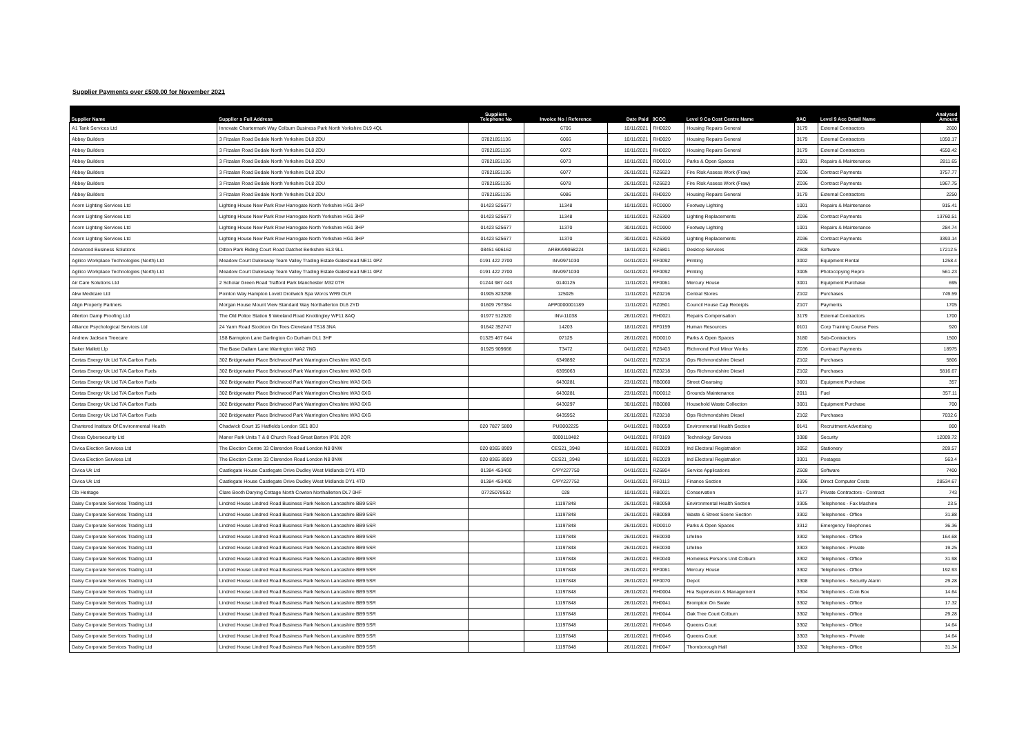Supplier Payments over £500.00 for November 2021
| Supplier Name | Supplier s Full Address | Suppliers Telephone No | Invoice No / Reference | Date Paid | 9CCC | Level 9 Co Cost Centre Name | 9AC | Level 9 Acc Detail Name | Analysed Amount |
| --- | --- | --- | --- | --- | --- | --- | --- | --- | --- |
| A1 Tank Services Ltd | Innovate Chartermark Way Colburn Business Park North Yorkshire DL9 4QL | | 6706 | 10/11/2021 | RH0020 | Housing Repairs General | 3179 | External Contractors | 2600 |
| Abbey Builders | 3 Fitzalan Road Bedale North Yorkshire DL8 2DU | 07821851136 | 6066 | 10/11/2021 | RH0020 | Housing Repairs General | 3179 | External Contractors | 1050.17 |
| Abbey Builders | 3 Fitzalan Road Bedale North Yorkshire DL8 2DU | 07821851136 | 6072 | 10/11/2021 | RH0020 | Housing Repairs General | 3179 | External Contractors | 4550.42 |
| Abbey Builders | 3 Fitzalan Road Bedale North Yorkshire DL8 2DU | 07821851136 | 6073 | 10/11/2021 | RD0010 | Parks & Open Spaces | 1001 | Repairs & Maintenance | 2811.65 |
| Abbey Builders | 3 Fitzalan Road Bedale North Yorkshire DL8 2DU | 07821851136 | 6077 | 26/11/2021 | RZ6623 | Fire Risk Assess Work (Fraw) | Z036 | Contract Payments | 3757.77 |
| Abbey Builders | 3 Fitzalan Road Bedale North Yorkshire DL8 2DU | 07821851136 | 6078 | 26/11/2021 | RZ6623 | Fire Risk Assess Work (Fraw) | Z036 | Contract Payments | 1967.75 |
| Abbey Builders | 3 Fitzalan Road Bedale North Yorkshire DL8 2DU | 07821851136 | 6086 | 26/11/2021 | RH0020 | Housing Repairs General | 3179 | External Contractors | 2250 |
| Acorn Lighting Services Ltd | Lighting House New Park Row Harrogate North Yorkshire HG1 3HP | 01423 525677 | 11348 | 10/11/2021 | RC0000 | Footway Lighting | 1001 | Repairs & Maintenance | 915.41 |
| Acorn Lighting Services Ltd | Lighting House New Park Row Harrogate North Yorkshire HG1 3HP | 01423 525677 | 11348 | 10/11/2021 | RZ6300 | Lighting Replacements | Z036 | Contract Payments | 13760.51 |
| Acorn Lighting Services Ltd | Lighting House New Park Row Harrogate North Yorkshire HG1 3HP | 01423 525677 | 11370 | 30/11/2021 | RC0000 | Footway Lighting | 1001 | Repairs & Maintenance | 284.74 |
| Acorn Lighting Services Ltd | Lighting House New Park Row Harrogate North Yorkshire HG1 3HP | 01423 525677 | 11370 | 30/11/2021 | RZ6300 | Lighting Replacements | Z036 | Contract Payments | 3393.14 |
| Advanced Business Solutions | Ditton Park Riding Court Road Datchet Berkshire SL3 9LL | 08451 606162 | ARBK/99058224 | 18/11/2021 | RZ6801 | Desktop Services | Z608 | Software | 17212.5 |
| Agilico Workplace Technologies (North) Ltd | Meadow Court Dukesway Team Valley Trading Estate Gateshead NE11 0PZ | 0191 422 2700 | INV0971030 | 04/11/2021 | RF0092 | Printing | 3002 | Equipment Rental | 1258.4 |
| Agilico Workplace Technologies (North) Ltd | Meadow Court Dukesway Team Valley Trading Estate Gateshead NE11 0PZ | 0191 422 2700 | INV0971030 | 04/11/2021 | RF0092 | Printing | 3005 | Photocopying Repro | 561.23 |
| Air Care Solutions Ltd | 2 Scholar Green Road Trafford Park Manchester M32 0TR | 01244 987 443 | 0140125 | 11/11/2021 | RF0061 | Mercury House | 3001 | Equipment Purchase | 695 |
| Akw Medicare Ltd | Pointon Way Hampton Lovett Droitwich Spa Worcs WR9 OLR | 01905 823298 | 125025 | 11/11/2021 | RZ0216 | Central Stores | Z102 | Purchases | 749.59 |
| Align Property Partners | Morgan House Mount View Standard Way Northallerton DL6 2YD | 01609 797384 | APP0000001189 | 11/11/2021 | RZ0501 | Council House Cap Receipts | Z107 | Payments | 1705 |
| Allerton Damp Proofing Ltd | The Old Police Station 9 Weeland Road Knottingley WF11 8AQ | 01977 512920 | INV-11038 | 26/11/2021 | RH0021 | Repairs Compensation | 3179 | External Contractors | 1700 |
| Alliance Psychological Services Ltd | 24 Yarm Road Stockton On Tees Cleveland TS18 3NA | 01642 352747 | 14203 | 18/11/2021 | RF0159 | Human Resources | 0101 | Corp Training Course Fees | 920 |
| Andrew Jackson Treecare | 158 Barmpton Lane Darlington Co Durham DL1 3HF | 01325 467 644 | 07125 | 26/11/2021 | RD0010 | Parks & Open Spaces | 3180 | Sub-Contractors | 1500 |
| Baker Mallett Llp | The Base Dallam Lane Warrington WA2 7NG | 01925 909666 | T3472 | 04/11/2021 | RZ6403 | Richmond Pool Minor Works | Z036 | Contract Payments | 18975 |
| Certas Energy Uk Ltd T/A Carlton Fuels | 302 Bridgewater Place Brichwood Park Warrington Cheshire WA3 6XG | | 6349892 | 04/11/2021 | RZ0218 | Ops Richmondshire Diesel | Z102 | Purchases | 5806 |
| Certas Energy Uk Ltd T/A Carlton Fuels | 302 Bridgewater Place Brichwood Park Warrington Cheshire WA3 6XG | | 6395063 | 16/11/2021 | RZ0218 | Ops Richmondshire Diesel | Z102 | Purchases | 5816.67 |
| Certas Energy Uk Ltd T/A Carlton Fuels | 302 Bridgewater Place Brichwood Park Warrington Cheshire WA3 6XG | | 6430281 | 23/11/2021 | RB0060 | Street Cleansing | 3001 | Equipment Purchase | 357 |
| Certas Energy Uk Ltd T/A Carlton Fuels | 302 Bridgewater Place Brichwood Park Warrington Cheshire WA3 6XG | | 6430281 | 23/11/2021 | RD0012 | Grounds Maintenance | 2011 | Fuel | 357.11 |
| Certas Energy Uk Ltd T/A Carlton Fuels | 302 Bridgewater Place Brichwood Park Warrington Cheshire WA3 6XG | | 6430297 | 30/11/2021 | RB0080 | Household Waste Collection | 3001 | Equipment Purchase | 700 |
| Certas Energy Uk Ltd T/A Carlton Fuels | 302 Bridgewater Place Brichwood Park Warrington Cheshire WA3 6XG | | 6435952 | 26/11/2021 | RZ0218 | Ops Richmondshire Diesel | Z102 | Purchases | 7032.6 |
| Chartered Institute Of Environmental Health | Chadwick Court 15 Hatfields London SE1 8DJ | 020 7827 5800 | PUB002225 | 04/11/2021 | RB0059 | Environmental Health Section | 0141 | Recruitment Advertising | 800 |
| Chess Cybersecurity Ltd | Manor Park Units 7 & 8 Church Road Great Barton IP31 2QR | | 0000118482 | 04/11/2021 | RF0169 | Technology Services | 3388 | Security | 12009.72 |
| Civica Election Services Ltd | The Election Centre 33 Clarendon Road London N8 0NW | 020 8365 8909 | CES21_3948 | 10/11/2021 | RE0029 | Ind Electoral Registration | 3052 | Stationery | 209.57 |
| Civica Election Services Ltd | The Election Centre 33 Clarendon Road London N8 0NW | 020 8365 8909 | CES21_3948 | 10/11/2021 | RE0029 | Ind Electoral Registration | 3301 | Postages | 563.4 |
| Civica Uk Ltd | Castlegate House Castlegate Drive Dudley West Midlands DY1 4TD | 01384 453400 | C/PY227750 | 04/11/2021 | RZ6804 | Service Applications | Z608 | Software | 7400 |
| Civica Uk Ltd | Castlegate House Castlegate Drive Dudley West Midlands DY1 4TD | 01384 453400 | C/PY227752 | 04/11/2021 | RF0113 | Finance Section | 3396 | Direct Computer Costs | 28534.67 |
| Clb Heritage | Clare Booth Darying Cottage North Cowton Northallerton DL7 0HF | 07725078532 | 028 | 10/11/2021 | RB0021 | Conservation | 3177 | Private Contractors - Contract | 743 |
| Daisy Corporate Services Trading Ltd | Lindred House Lindred Road Business Park Nelson Lancashire BB9 5SR | | 11197848 | 26/11/2021 | RB0059 | Environmental Health Section | 3305 | Telephones - Fax Machine | 23.5 |
| Daisy Corporate Services Trading Ltd | Lindred House Lindred Road Business Park Nelson Lancashire BB9 5SR | | 11197848 | 26/11/2021 | RB0089 | Waste & Street Scene Section | 3302 | Telephones - Office | 31.88 |
| Daisy Corporate Services Trading Ltd | Lindred House Lindred Road Business Park Nelson Lancashire BB9 5SR | | 11197848 | 26/11/2021 | RD0010 | Parks & Open Spaces | 3312 | Emergency Telephones | 36.36 |
| Daisy Corporate Services Trading Ltd | Lindred House Lindred Road Business Park Nelson Lancashire BB9 5SR | | 11197848 | 26/11/2021 | RE0030 | Lifeline | 3302 | Telephones - Office | 164.68 |
| Daisy Corporate Services Trading Ltd | Lindred House Lindred Road Business Park Nelson Lancashire BB9 5SR | | 11197848 | 26/11/2021 | RE0030 | Lifeline | 3303 | Telephones - Private | 19.25 |
| Daisy Corporate Services Trading Ltd | Lindred House Lindred Road Business Park Nelson Lancashire BB9 5SR | | 11197848 | 26/11/2021 | RE0040 | Homeless Persons Unit Colburn | 3302 | Telephones - Office | 31.98 |
| Daisy Corporate Services Trading Ltd | Lindred House Lindred Road Business Park Nelson Lancashire BB9 5SR | | 11197848 | 26/11/2021 | RF0061 | Mercury House | 3302 | Telephones - Office | 192.93 |
| Daisy Corporate Services Trading Ltd | Lindred House Lindred Road Business Park Nelson Lancashire BB9 5SR | | 11197848 | 26/11/2021 | RF0070 | Depot | 3308 | Telephones - Security Alarm | 29.28 |
| Daisy Corporate Services Trading Ltd | Lindred House Lindred Road Business Park Nelson Lancashire BB9 5SR | | 11197848 | 26/11/2021 | RH0004 | Hra Supervision & Management | 3304 | Telephones - Coin Box | 14.64 |
| Daisy Corporate Services Trading Ltd | Lindred House Lindred Road Business Park Nelson Lancashire BB9 5SR | | 11197848 | 26/11/2021 | RH0041 | Brompton On Swale | 3302 | Telephones - Office | 17.32 |
| Daisy Corporate Services Trading Ltd | Lindred House Lindred Road Business Park Nelson Lancashire BB9 5SR | | 11197848 | 26/11/2021 | RH0044 | Oak Tree Court Colburn | 3302 | Telephones - Office | 29.28 |
| Daisy Corporate Services Trading Ltd | Lindred House Lindred Road Business Park Nelson Lancashire BB9 5SR | | 11197848 | 26/11/2021 | RH0046 | Queens Court | 3302 | Telephones - Office | 14.64 |
| Daisy Corporate Services Trading Ltd | Lindred House Lindred Road Business Park Nelson Lancashire BB9 5SR | | 11197848 | 26/11/2021 | RH0046 | Queens Court | 3303 | Telephones - Private | 14.64 |
| Daisy Corporate Services Trading Ltd | Lindred House Lindred Road Business Park Nelson Lancashire BB9 5SR | | 11197848 | 26/11/2021 | RH0047 | Thornborough Hall | 3302 | Telephones - Office | 31.34 |